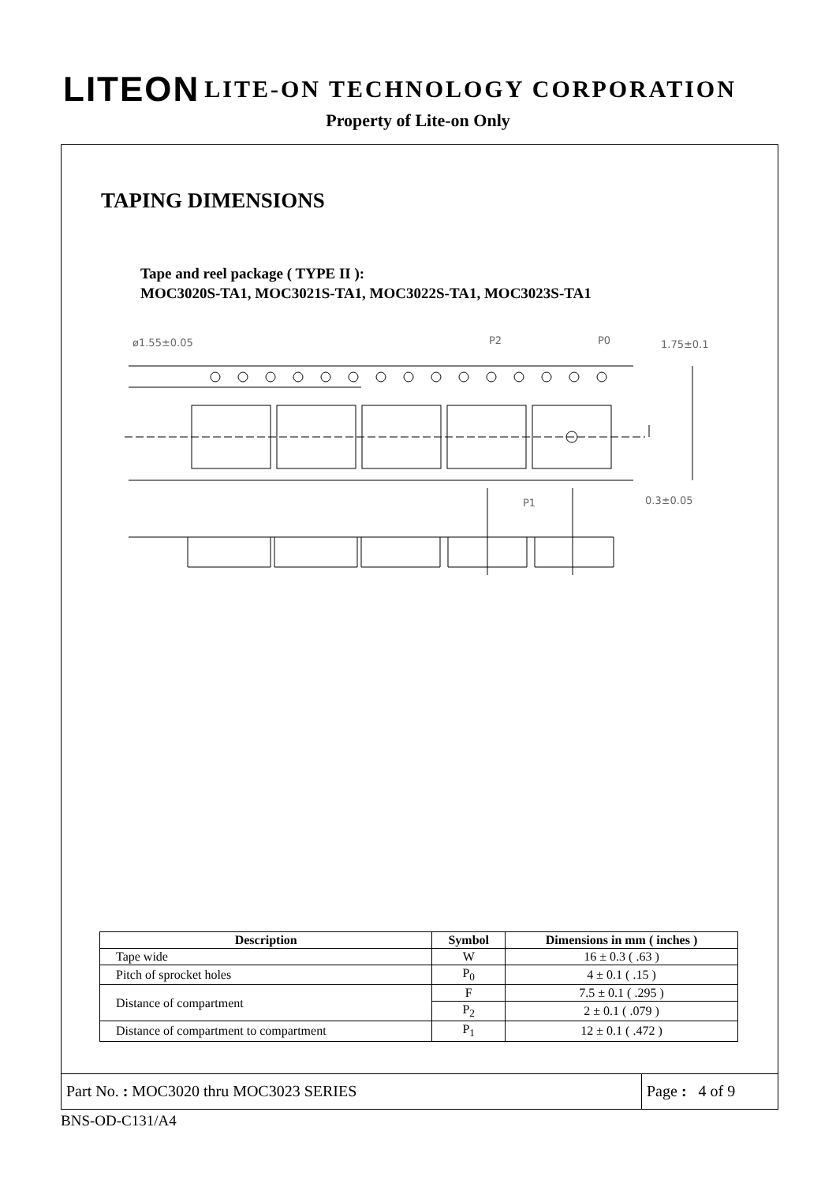LITEON LITE-ON TECHNOLOGY CORPORATION
Property of Lite-on Only
TAPING DIMENSIONS
Tape and reel package ( TYPE II ):
MOC3020S-TA1, MOC3021S-TA1, MOC3022S-TA1, MOC3023S-TA1
.
ø1.55±0.05
P2
P0
1.75±0.1
P1
0.3±0.05
| Description | Symbol | Dimensions in mm ( inches ) |
| --- | --- | --- |
| Tape wide | W | 16 ± 0.3 ( .63 ) |
| Pitch of sprocket holes | P<sub>0</sub> | 4 ± 0.1 ( .15 ) |
| Distance of compartment | F | 7.5 ± 0.1 ( .295 ) |
| | P<sub>2</sub> | 2 ± 0.1 ( .079 ) |
| Distance of compartment to compartment | P<sub>1</sub> | 12 ± 0.1 ( .472 ) |
Part No. : MOC3020 thru MOC3023 SERIES
Page : 4 of 9
BNS-OD-C131/A4